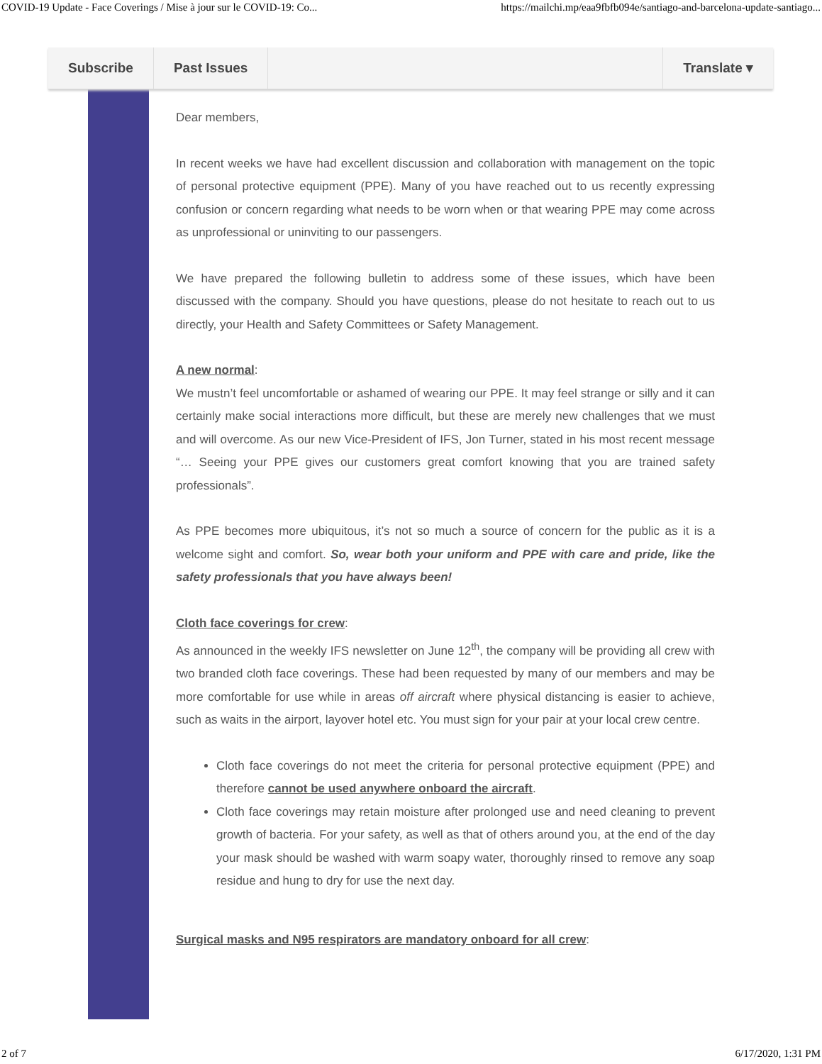COVID-19 Update - Face Coverings / Mise à jour sur le COVID-19: Co... https://mailchi.mp/eaa9fbfb094e/santiago-and-barcelona-update-santiago...
Subscribe Past Issues Translate ▾
Dear members,
In recent weeks we have had excellent discussion and collaboration with management on the topic of personal protective equipment (PPE). Many of you have reached out to us recently expressing confusion or concern regarding what needs to be worn when or that wearing PPE may come across as unprofessional or uninviting to our passengers.
We have prepared the following bulletin to address some of these issues, which have been discussed with the company. Should you have questions, please do not hesitate to reach out to us directly, your Health and Safety Committees or Safety Management.
A new normal:
We mustn’t feel uncomfortable or ashamed of wearing our PPE. It may feel strange or silly and it can certainly make social interactions more difficult, but these are merely new challenges that we must and will overcome. As our new Vice-President of IFS, Jon Turner, stated in his most recent message “… Seeing your PPE gives our customers great comfort knowing that you are trained safety professionals”.
As PPE becomes more ubiquitous, it’s not so much a source of concern for the public as it is a welcome sight and comfort. So, wear both your uniform and PPE with care and pride, like the safety professionals that you have always been!
Cloth face coverings for crew:
As announced in the weekly IFS newsletter on June 12<sup>th</sup>, the company will be providing all crew with two branded cloth face coverings. These had been requested by many of our members and may be more comfortable for use while in areas off aircraft where physical distancing is easier to achieve, such as waits in the airport, layover hotel etc. You must sign for your pair at your local crew centre.
Cloth face coverings do not meet the criteria for personal protective equipment (PPE) and therefore cannot be used anywhere onboard the aircraft.
Cloth face coverings may retain moisture after prolonged use and need cleaning to prevent growth of bacteria. For your safety, as well as that of others around you, at the end of the day your mask should be washed with warm soapy water, thoroughly rinsed to remove any soap residue and hung to dry for use the next day.
Surgical masks and N95 respirators are mandatory onboard for all crew:
2 of 7 6/17/2020, 1:31 PM